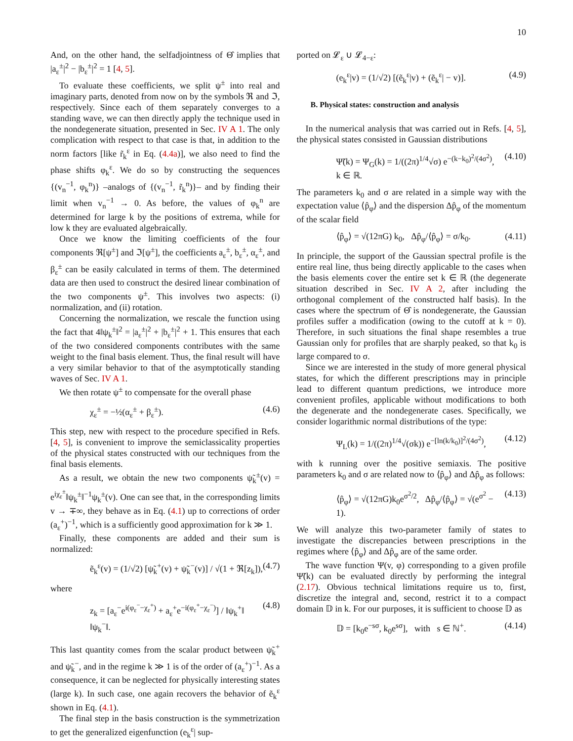10
And, on the other hand, the selfadjointness of Θ̂ implies that |a<sub>ε</sub><sup>±</sup>|<sup>2</sup> − |b<sub>ε</sub><sup>±</sup>|<sup>2</sup> = 1 [4, 5].
To evaluate these coefficients, we split ψ<sup>±</sup> into real and imaginary parts, denoted from now on by the symbols ℜ and ℑ, respectively. Since each of them separately converges to a standing wave, we can then directly apply the technique used in the nondegenerate situation, presented in Sec. IV A 1. The only complication with respect to that case is that, in addition to the norm factors [like r̃<sub>k</sub><sup>ε</sup> in Eq. (4.4a)], we also need to find the phase shifts φ<sub>k</sub><sup>ε</sup>. We do so by constructing the sequences {(v<sub>n</sub><sup>−1</sup>, φ<sub>k</sub><sup>n</sup>)} –analogs of {(v<sub>n</sub><sup>−1</sup>, r̃<sub>k</sub><sup>n</sup>)}– and by finding their limit when v<sub>n</sub><sup>−1</sup> → 0. As before, the values of φ<sub>k</sub><sup>n</sup> are determined for large k by the positions of extrema, while for low k they are evaluated algebraically.
Once we know the limiting coefficients of the four components ℜ[ψ<sup>±</sup>] and ℑ[ψ<sup>±</sup>], the coefficients a<sub>ε</sub><sup>±</sup>, b<sub>ε</sub><sup>±</sup>, α<sub>ε</sub><sup>±</sup>, and β<sub>ε</sub><sup>±</sup> can be easily calculated in terms of them. The determined data are then used to construct the desired linear combination of the two components ψ<sup>±</sup>. This involves two aspects: (i) normalization, and (ii) rotation.
Concerning the normalization, we rescale the function using the fact that 4‖ψ<sub>k</sub><sup>±</sup>‖<sup>2</sup> = |a<sub>ε</sub><sup>±</sup>|<sup>2</sup> + |b<sub>ε</sub><sup>±</sup>|<sup>2</sup> + 1. This ensures that each of the two considered components contributes with the same weight to the final basis element. Thus, the final result will have a very similar behavior to that of the asymptotically standing waves of Sec. IV A 1.
We then rotate ψ<sup>±</sup> to compensate for the overall phase
χ<sub>ε</sub><sup>±</sup> = −½(α<sub>ε</sub><sup>±</sup> + β<sub>ε</sub><sup>±</sup>). (4.6)
This step, new with respect to the procedure specified in Refs. [4, 5], is convenient to improve the semiclassicality properties of the physical states constructed with our techniques from the final basis elements.
As a result, we obtain the new two components ψ̃<sub>k</sub><sup>±</sup>(v) = e<sup>iχ<sub>ε</sub><sup>±</sup></sup>‖ψ<sub>k</sub><sup>±</sup>‖<sup>−1</sup>ψ<sub>k</sub><sup>±</sup>(v). One can see that, in the corresponding limits v → ∓∞, they behave as in Eq. (4.1) up to corrections of order (a<sub>ε</sub><sup>+</sup>)<sup>−1</sup>, which is a sufficiently good approximation for k ≫ 1.
Finally, these components are added and their sum is normalized:
ẽ<sub>k</sub><sup>ε</sup>(v) = (1/√2) [ψ̃<sub>k</sub><sup>+</sup>(v) + ψ̃<sub>k</sub><sup>−</sup>(v)] / √(1 + ℜ[z<sub>k</sub>]), (4.7)
where
z<sub>k</sub> = [a<sub>ε</sub><sup>−</sup>e<sup>i(φ<sub>ε</sub><sup>−</sup>−χ<sub>ε</sub><sup>+</sup>)</sup> + a<sub>ε</sub><sup>+</sup>e<sup>−i(φ<sub>ε</sub><sup>+</sup>−χ<sub>ε</sub><sup>−</sup>)</sup>] / ‖ψ<sub>k</sub><sup>+</sup>‖ ‖ψ<sub>k</sub><sup>−</sup>‖. (4.8)
This last quantity comes from the scalar product between ψ̃<sub>k</sub><sup>+</sup> and ψ̃<sub>k</sub><sup>−</sup>, and in the regime k ≫ 1 is of the order of (a<sub>ε</sub><sup>+</sup>)<sup>−1</sup>. As a consequence, it can be neglected for physically interesting states (large k). In such case, one again recovers the behavior of ẽ<sub>k</sub><sup>ε</sup> shown in Eq. (4.1).
The final step in the basis construction is the symmetrization to get the generalized eigenfunction (e<sub>k</sub><sup>ε</sup>| sup-
ported on 𝓛<sub>ε</sub> ∪ 𝓛<sub>4−ε</sub>:
(e<sub>k</sub><sup>ε</sup>|v) = (1/√2) [(ẽ<sub>k</sub><sup>ε</sup>|v) + (ẽ<sub>k</sub><sup>ε</sup>| − v)]. (4.9)
B. Physical states: construction and analysis
In the numerical analysis that was carried out in Refs. [4, 5], the physical states consisted in Gaussian distributions
Ψ̃(k) = Ψ<sub>G</sub>(k) = 1/((2π)<sup>1/4</sup>√σ) e<sup>−(k−k<sub>0</sub>)<sup>2</sup>/(4σ<sup>2</sup>)</sup>, k ∈ ℝ. (4.10)
The parameters k<sub>0</sub> and σ are related in a simple way with the expectation value ⟨p̂<sub>φ</sub>⟩ and the dispersion Δp̂<sub>φ</sub> of the momentum of the scalar field
⟨p̂<sub>φ</sub>⟩ = √(12πG) k<sub>0</sub>, Δp̂<sub>φ</sub>/⟨p̂<sub>φ</sub>⟩ = σ/k<sub>0</sub>. (4.11)
In principle, the support of the Gaussian spectral profile is the entire real line, thus being directly applicable to the cases when the basis elements cover the entire set k ∈ ℝ (the degenerate situation described in Sec. IV A 2, after including the orthogonal complement of the constructed half basis). In the cases where the spectrum of Θ̂ is nondegenerate, the Gaussian profiles suffer a modification (owing to the cutoff at k = 0). Therefore, in such situations the final shape resembles a true Gaussian only for profiles that are sharply peaked, so that k<sub>0</sub> is large compared to σ.
Since we are interested in the study of more general physical states, for which the different prescriptions may in principle lead to different quantum predictions, we introduce more convenient profiles, applicable without modifications to both the degenerate and the nondegenerate cases. Specifically, we consider logarithmic normal distributions of the type:
Ψ<sub>L</sub>(k) = 1/((2π)<sup>1/4</sup>√(σk)) e<sup>−[ln(k/k<sub>0</sub>)]<sup>2</sup>/(4σ<sup>2</sup>)</sup>, (4.12)
with k running over the positive semiaxis. The positive parameters k<sub>0</sub> and σ are related now to ⟨p̂<sub>φ</sub>⟩ and Δp̂<sub>φ</sub> as follows:
⟨p̂<sub>φ</sub>⟩ = √(12πG)k<sub>0</sub>e<sup>σ<sup>2</sup>/2</sup>, Δp̂<sub>φ</sub>/⟨p̂<sub>φ</sub>⟩ = √(e<sup>σ<sup>2</sup></sup> − 1). (4.13)
We will analyze this two-parameter family of states to investigate the discrepancies between prescriptions in the regimes where ⟨p̂<sub>φ</sub>⟩ and Δp̂<sub>φ</sub> are of the same order.
The wave function Ψ(v, φ) corresponding to a given profile Ψ̃(k) can be evaluated directly by performing the integral (2.17). Obvious technical limitations require us to, first, discretize the integral and, second, restrict it to a compact domain 𝔻 in k. For our purposes, it is sufficient to choose 𝔻 as
𝔻 = [k<sub>0</sub>e<sup>−sσ</sup>, k<sub>0</sub>e<sup>sσ</sup>], with s ∈ ℕ<sup>+</sup>. (4.14)